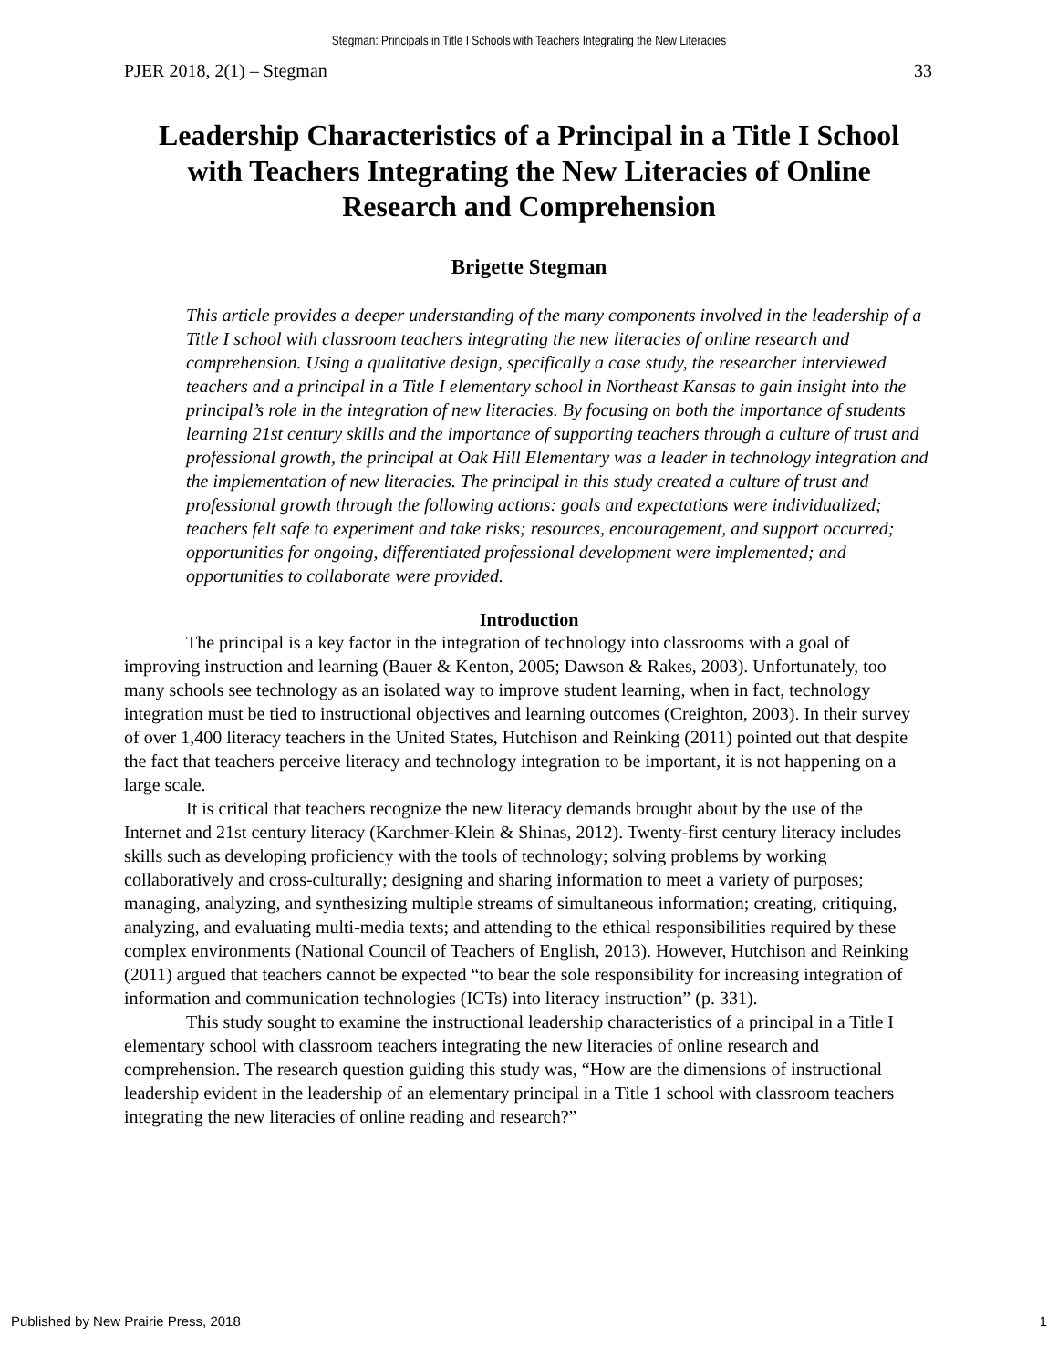Stegman: Principals in Title I Schools with Teachers Integrating the New Literacies
PJER 2018, 2(1) – Stegman 33
Leadership Characteristics of a Principal in a Title I School with Teachers Integrating the New Literacies of Online Research and Comprehension
Brigette Stegman
This article provides a deeper understanding of the many components involved in the leadership of a Title I school with classroom teachers integrating the new literacies of online research and comprehension. Using a qualitative design, specifically a case study, the researcher interviewed teachers and a principal in a Title I elementary school in Northeast Kansas to gain insight into the principal’s role in the integration of new literacies. By focusing on both the importance of students learning 21st century skills and the importance of supporting teachers through a culture of trust and professional growth, the principal at Oak Hill Elementary was a leader in technology integration and the implementation of new literacies. The principal in this study created a culture of trust and professional growth through the following actions: goals and expectations were individualized; teachers felt safe to experiment and take risks; resources, encouragement, and support occurred; opportunities for ongoing, differentiated professional development were implemented; and opportunities to collaborate were provided.
Introduction
The principal is a key factor in the integration of technology into classrooms with a goal of improving instruction and learning (Bauer & Kenton, 2005; Dawson & Rakes, 2003). Unfortunately, too many schools see technology as an isolated way to improve student learning, when in fact, technology integration must be tied to instructional objectives and learning outcomes (Creighton, 2003). In their survey of over 1,400 literacy teachers in the United States, Hutchison and Reinking (2011) pointed out that despite the fact that teachers perceive literacy and technology integration to be important, it is not happening on a large scale.
It is critical that teachers recognize the new literacy demands brought about by the use of the Internet and 21st century literacy (Karchmer-Klein & Shinas, 2012). Twenty-first century literacy includes skills such as developing proficiency with the tools of technology; solving problems by working collaboratively and cross-culturally; designing and sharing information to meet a variety of purposes; managing, analyzing, and synthesizing multiple streams of simultaneous information; creating, critiquing, analyzing, and evaluating multi-media texts; and attending to the ethical responsibilities required by these complex environments (National Council of Teachers of English, 2013). However, Hutchison and Reinking (2011) argued that teachers cannot be expected “to bear the sole responsibility for increasing integration of information and communication technologies (ICTs) into literacy instruction” (p. 331).
This study sought to examine the instructional leadership characteristics of a principal in a Title I elementary school with classroom teachers integrating the new literacies of online research and comprehension. The research question guiding this study was, “How are the dimensions of instructional leadership evident in the leadership of an elementary principal in a Title 1 school with classroom teachers integrating the new literacies of online reading and research?”
Published by New Prairie Press, 2018 1